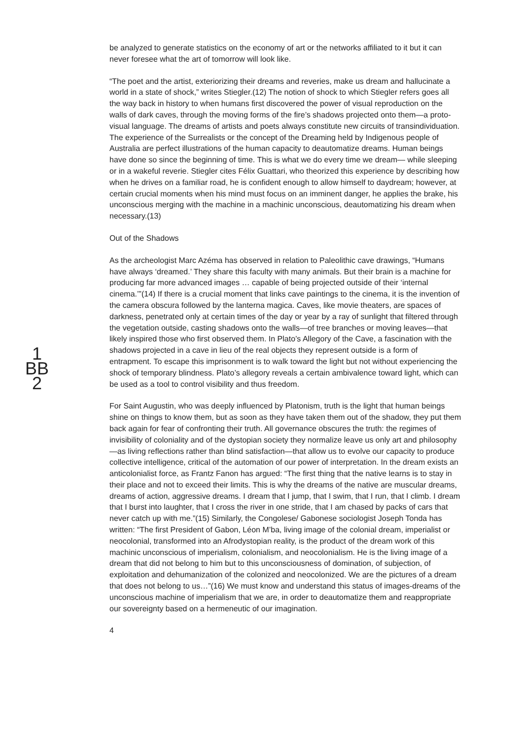1
BB
2
be analyzed to generate statistics on the economy of art or the networks affiliated to it but it can never foresee what the art of tomorrow will look like.
“The poet and the artist, exteriorizing their dreams and reveries, make us dream and hallucinate a world in a state of shock,” writes Stiegler.(12) The notion of shock to which Stiegler refers goes all the way back in history to when humans first discovered the power of visual reproduction on the walls of dark caves, through the moving forms of the fire’s shadows projected onto them—a proto-visual language. The dreams of artists and poets always constitute new circuits of transindividuation. The experience of the Surrealists or the concept of the Dreaming held by Indigenous people of Australia are perfect illustrations of the human capacity to deautomatize dreams. Human beings have done so since the beginning of time. This is what we do every time we dream— while sleeping or in a wakeful reverie. Stiegler cites Félix Guattari, who theorized this experience by describing how when he drives on a familiar road, he is confident enough to allow himself to daydream; however, at certain crucial moments when his mind must focus on an imminent danger, he applies the brake, his unconscious merging with the machine in a machinic unconscious, deautomatizing his dream when necessary.(13)
Out of the Shadows
As the archeologist Marc Azéma has observed in relation to Paleolithic cave drawings, “Humans have always ‘dreamed.’ They share this faculty with many animals. But their brain is a machine for producing far more advanced images … capable of being projected outside of their ‘internal cinema.’”(14) If there is a crucial moment that links cave paintings to the cinema, it is the invention of the camera obscura followed by the lanterna magica. Caves, like movie theaters, are spaces of darkness, penetrated only at certain times of the day or year by a ray of sunlight that filtered through the vegetation outside, casting shadows onto the walls—of tree branches or moving leaves—that likely inspired those who first observed them. In Plato’s Allegory of the Cave, a fascination with the shadows projected in a cave in lieu of the real objects they represent outside is a form of entrapment. To escape this imprisonment is to walk toward the light but not without experiencing the shock of temporary blindness. Plato’s allegory reveals a certain ambivalence toward light, which can be used as a tool to control visibility and thus freedom.
For Saint Augustin, who was deeply influenced by Platonism, truth is the light that human beings shine on things to know them, but as soon as they have taken them out of the shadow, they put them back again for fear of confronting their truth. All governance obscures the truth: the regimes of invisibility of coloniality and of the dystopian society they normalize leave us only art and philosophy—as living reflections rather than blind satisfaction—that allow us to evolve our capacity to produce collective intelligence, critical of the automation of our power of interpretation. In the dream exists an anticolonialist force, as Frantz Fanon has argued: “The first thing that the native learns is to stay in their place and not to exceed their limits. This is why the dreams of the native are muscular dreams, dreams of action, aggressive dreams. I dream that I jump, that I swim, that I run, that I climb. I dream that I burst into laughter, that I cross the river in one stride, that I am chased by packs of cars that never catch up with me.”(15) Similarly, the Congolese/ Gabonese sociologist Joseph Tonda has written: “The first President of Gabon, Léon M’ba, living image of the colonial dream, imperialist or neocolonial, transformed into an Afrodystopian reality, is the product of the dream work of this machinic unconscious of imperialism, colonialism, and neocolonialism. He is the living image of a dream that did not belong to him but to this unconsciousness of domination, of subjection, of exploitation and dehumanization of the colonized and neocolonized. We are the pictures of a dream that does not belong to us…”(16) We must know and understand this status of images-dreams of the unconscious machine of imperialism that we are, in order to deautomatize them and reappropriate our sovereignty based on a hermeneutic of our imagination.
4